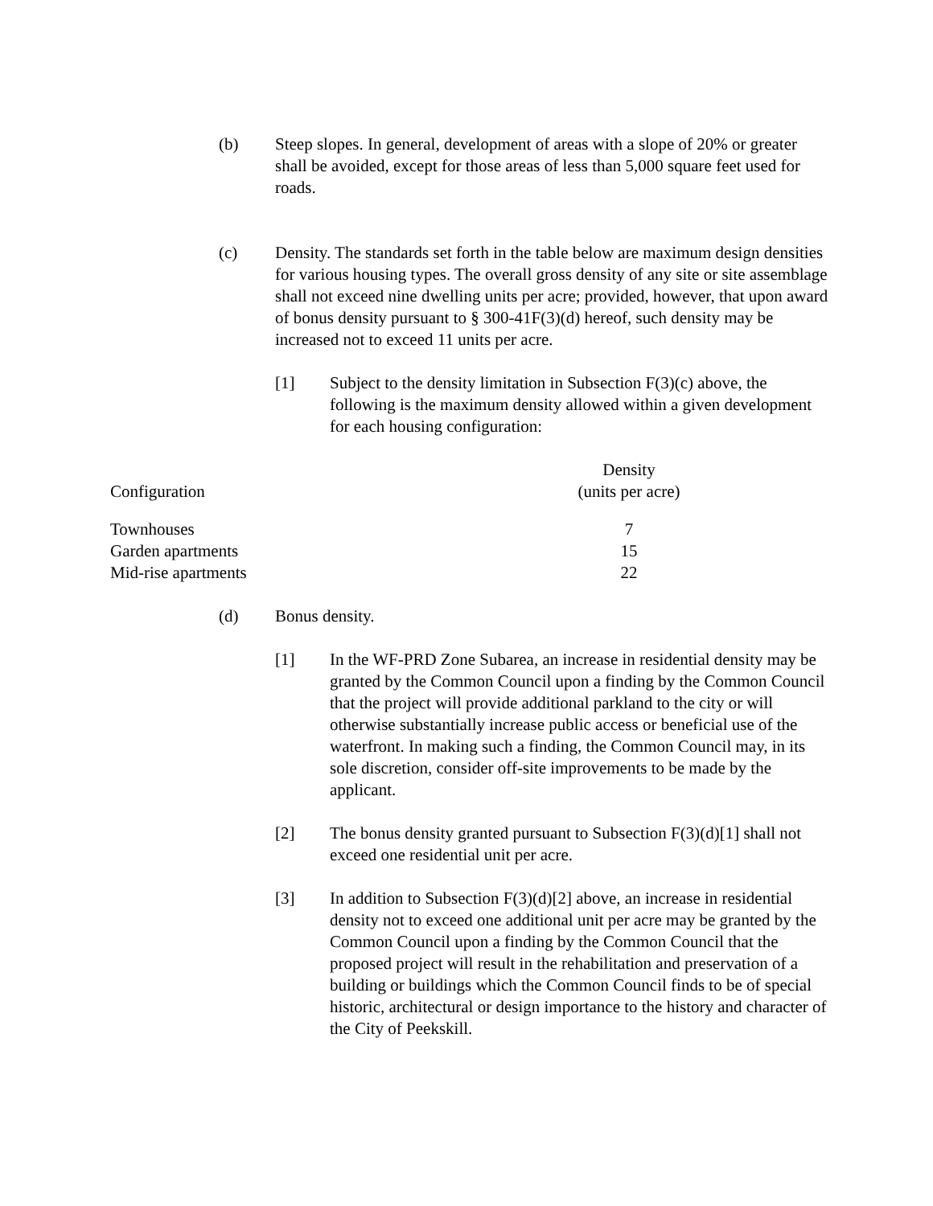(b) Steep slopes. In general, development of areas with a slope of 20% or greater shall be avoided, except for those areas of less than 5,000 square feet used for roads.
(c) Density. The standards set forth in the table below are maximum design densities for various housing types. The overall gross density of any site or site assemblage shall not exceed nine dwelling units per acre; provided, however, that upon award of bonus density pursuant to § 300-41F(3)(d) hereof, such density may be increased not to exceed 11 units per acre.
[1] Subject to the density limitation in Subsection F(3)(c) above, the following is the maximum density allowed within a given development for each housing configuration:
| Configuration | Density (units per acre) |
| --- | --- |
| Townhouses | 7 |
| Garden apartments | 15 |
| Mid-rise apartments | 22 |
(d) Bonus density.
[1] In the WF-PRD Zone Subarea, an increase in residential density may be granted by the Common Council upon a finding by the Common Council that the project will provide additional parkland to the city or will otherwise substantially increase public access or beneficial use of the waterfront. In making such a finding, the Common Council may, in its sole discretion, consider off-site improvements to be made by the applicant.
[2] The bonus density granted pursuant to Subsection F(3)(d)[1] shall not exceed one residential unit per acre.
[3] In addition to Subsection F(3)(d)[2] above, an increase in residential density not to exceed one additional unit per acre may be granted by the Common Council upon a finding by the Common Council that the proposed project will result in the rehabilitation and preservation of a building or buildings which the Common Council finds to be of special historic, architectural or design importance to the history and character of the City of Peekskill.